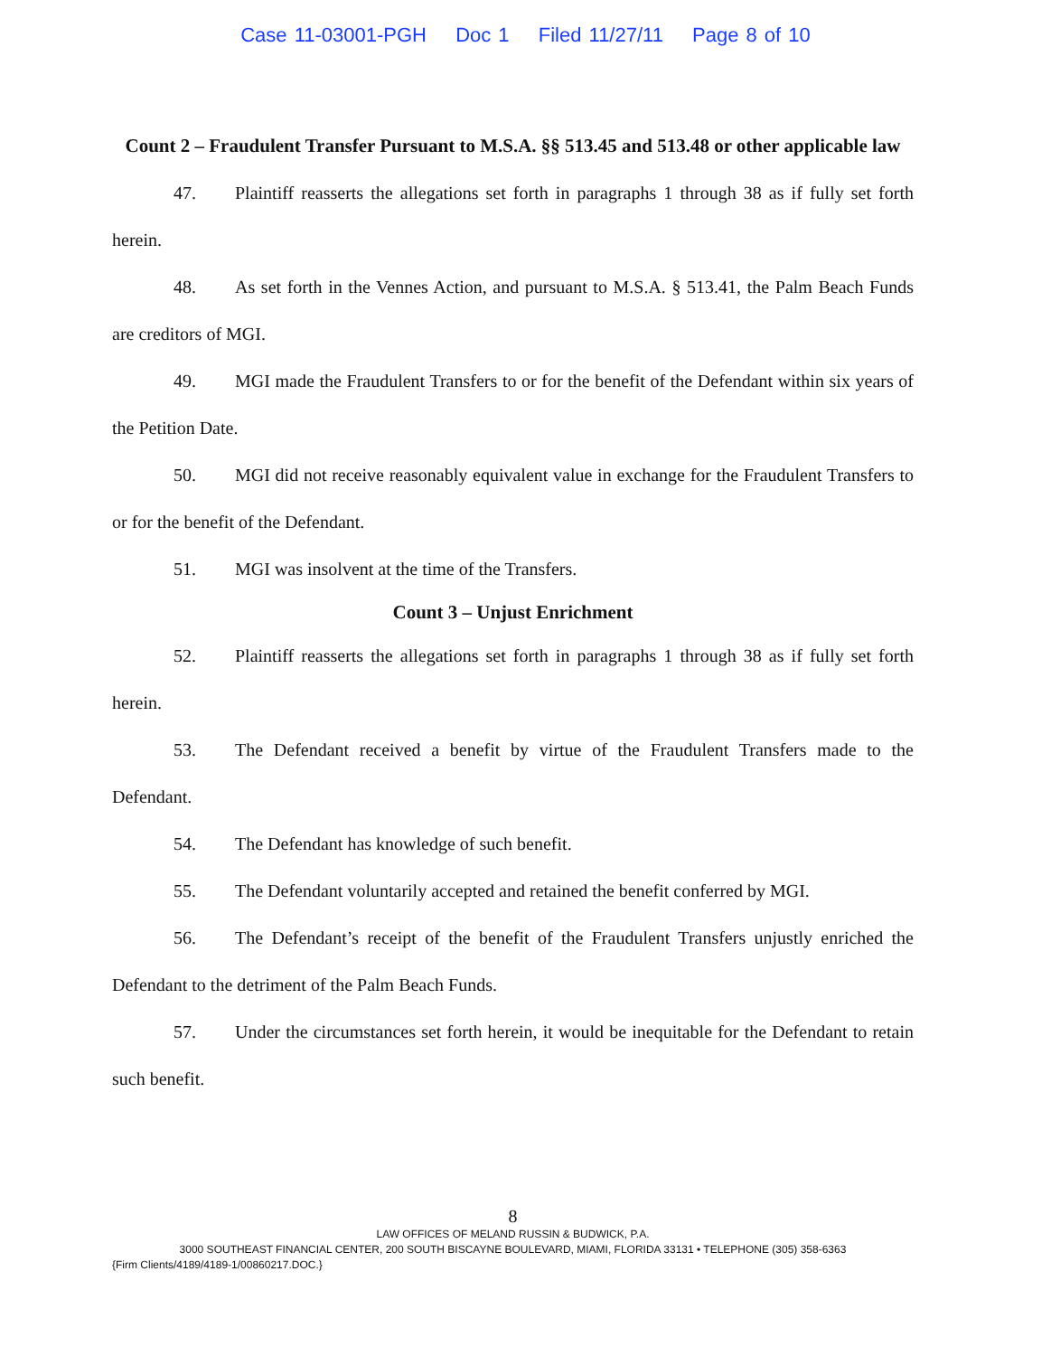Case 11-03001-PGH Doc 1 Filed 11/27/11 Page 8 of 10
Count 2 – Fraudulent Transfer Pursuant to M.S.A. §§ 513.45 and 513.48 or other applicable law
47. Plaintiff reasserts the allegations set forth in paragraphs 1 through 38 as if fully set forth herein.
48. As set forth in the Vennes Action, and pursuant to M.S.A. § 513.41, the Palm Beach Funds are creditors of MGI.
49. MGI made the Fraudulent Transfers to or for the benefit of the Defendant within six years of the Petition Date.
50. MGI did not receive reasonably equivalent value in exchange for the Fraudulent Transfers to or for the benefit of the Defendant.
51. MGI was insolvent at the time of the Transfers.
Count 3 – Unjust Enrichment
52. Plaintiff reasserts the allegations set forth in paragraphs 1 through 38 as if fully set forth herein.
53. The Defendant received a benefit by virtue of the Fraudulent Transfers made to the Defendant.
54. The Defendant has knowledge of such benefit.
55. The Defendant voluntarily accepted and retained the benefit conferred by MGI.
56. The Defendant’s receipt of the benefit of the Fraudulent Transfers unjustly enriched the Defendant to the detriment of the Palm Beach Funds.
57. Under the circumstances set forth herein, it would be inequitable for the Defendant to retain such benefit.
8
LAW OFFICES OF MELAND RUSSIN & BUDWICK, P.A.
3000 SOUTHEAST FINANCIAL CENTER, 200 SOUTH BISCAYNE BOULEVARD, MIAMI, FLORIDA 33131 • TELEPHONE (305) 358-6363
{Firm Clients/4189/4189-1/00860217.DOC.}